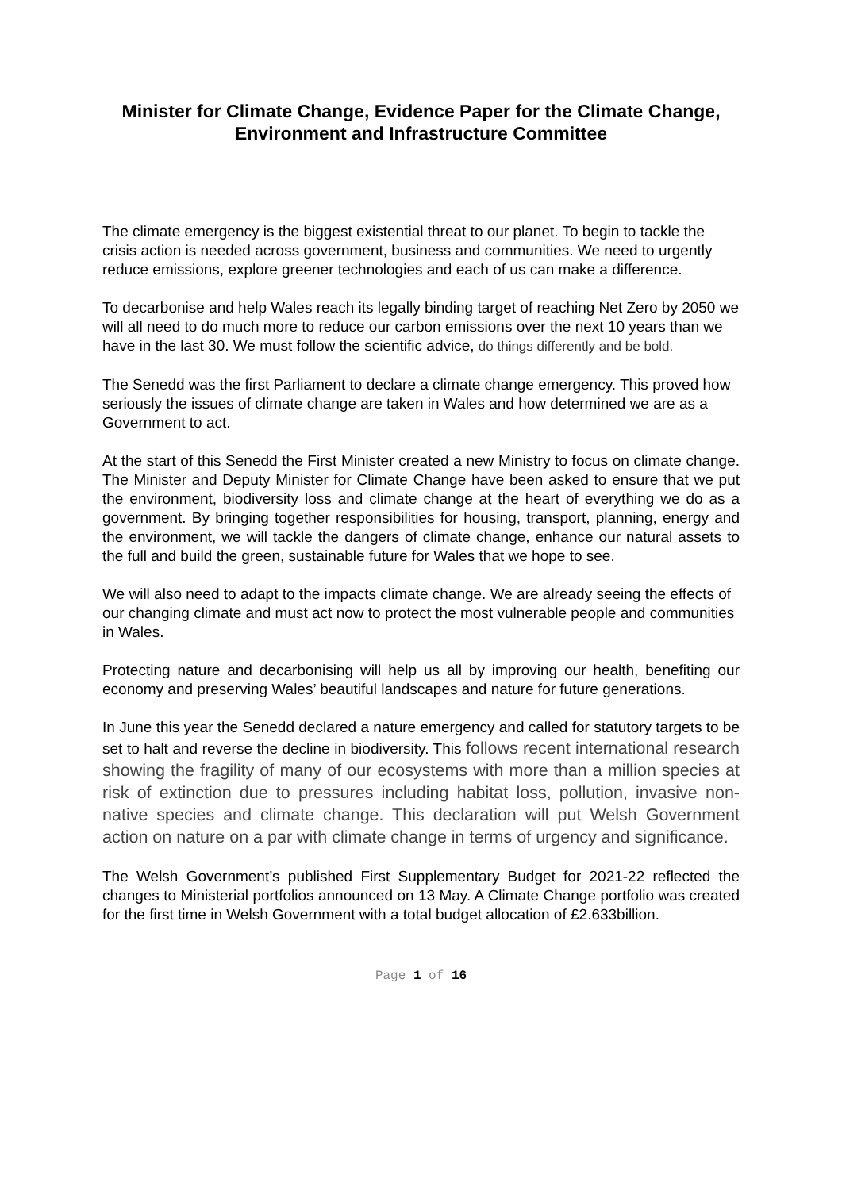Minister for Climate Change, Evidence Paper for the Climate Change, Environment and Infrastructure Committee
The climate emergency is the biggest existential threat to our planet. To begin to tackle the crisis action is needed across government, business and communities. We need to urgently reduce emissions, explore greener technologies and each of us can make a difference.
To decarbonise and help Wales reach its legally binding target of reaching Net Zero by 2050 we will all need to do much more to reduce our carbon emissions over the next 10 years than we have in the last 30. We must follow the scientific advice, do things differently and be bold.
The Senedd was the first Parliament to declare a climate change emergency. This proved how seriously the issues of climate change are taken in Wales and how determined we are as a Government to act.
At the start of this Senedd the First Minister created a new Ministry to focus on climate change. The Minister and Deputy Minister for Climate Change have been asked to ensure that we put the environment, biodiversity loss and climate change at the heart of everything we do as a government. By bringing together responsibilities for housing, transport, planning, energy and the environment, we will tackle the dangers of climate change, enhance our natural assets to the full and build the green, sustainable future for Wales that we hope to see.
We will also need to adapt to the impacts climate change. We are already seeing the effects of our changing climate and must act now to protect the most vulnerable people and communities in Wales.
Protecting nature and decarbonising will help us all by improving our health, benefiting our economy and preserving Wales’ beautiful landscapes and nature for future generations.
In June this year the Senedd declared a nature emergency and called for statutory targets to be set to halt and reverse the decline in biodiversity. This follows recent international research showing the fragility of many of our ecosystems with more than a million species at risk of extinction due to pressures including habitat loss, pollution, invasive non-native species and climate change. This declaration will put Welsh Government action on nature on a par with climate change in terms of urgency and significance.
The Welsh Government’s published First Supplementary Budget for 2021-22 reflected the changes to Ministerial portfolios announced on 13 May. A Climate Change portfolio was created for the first time in Welsh Government with a total budget allocation of £2.633billion.
Page 1 of 16